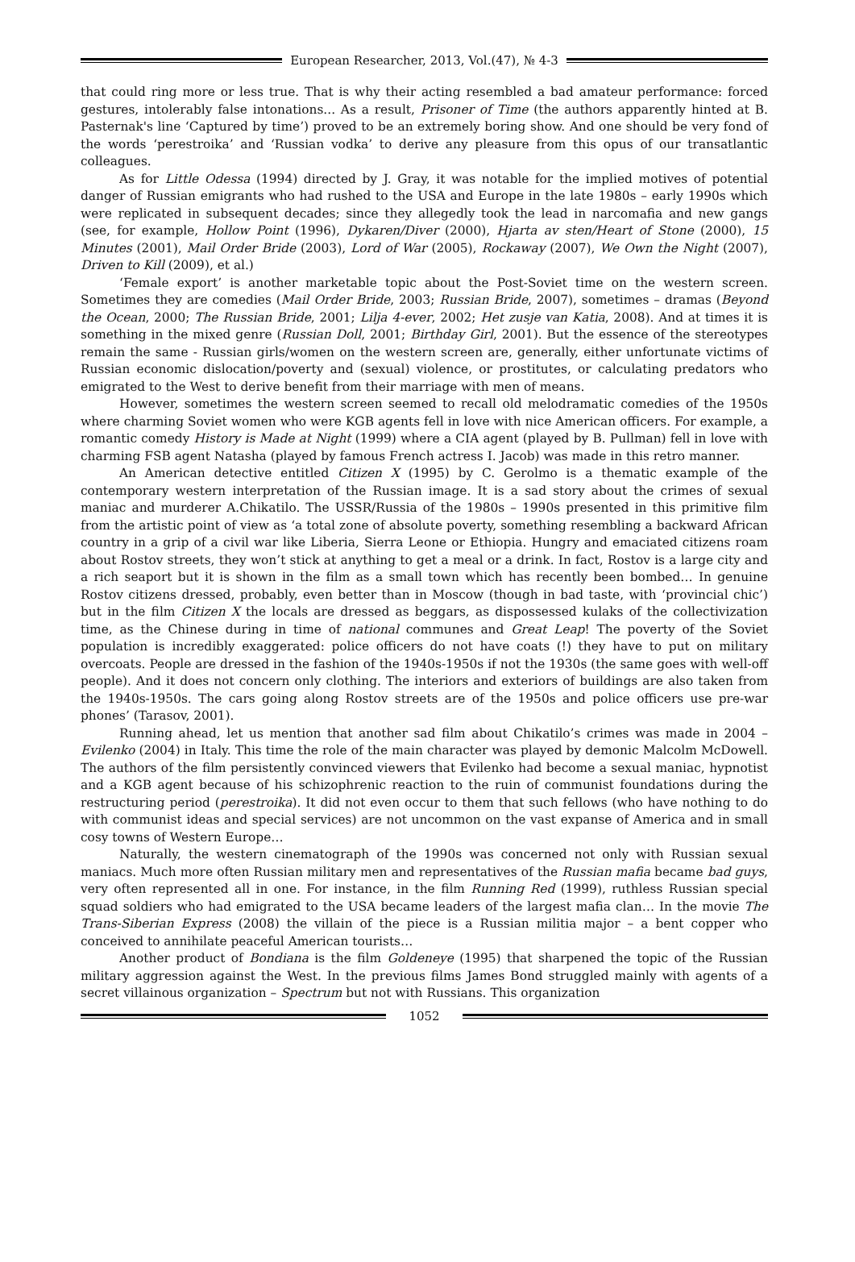European Researcher, 2013, Vol.(47), № 4-3
that could ring more or less true. That is why their acting resembled a bad amateur performance: forced gestures, intolerably false intonations... As a result, Prisoner of Time (the authors apparently hinted at B. Pasternak's line ‘Captured by time’) proved to be an extremely boring show. And one should be very fond of the words ‘perestroika’ and ‘Russian vodka’ to derive any pleasure from this opus of our transatlantic colleagues.
As for Little Odessa (1994) directed by J. Gray, it was notable for the implied motives of potential danger of Russian emigrants who had rushed to the USA and Europe in the late 1980s – early 1990s which were replicated in subsequent decades; since they allegedly took the lead in narcomafia and new gangs (see, for example, Hollow Point (1996), Dykaren/Diver (2000), Hjarta av sten/Heart of Stone (2000), 15 Minutes (2001), Mail Order Bride (2003), Lord of War (2005), Rockaway (2007), We Own the Night (2007), Driven to Kill (2009), et al.)
‘Female export’ is another marketable topic about the Post-Soviet time on the western screen. Sometimes they are comedies (Mail Order Bride, 2003; Russian Bride, 2007), sometimes – dramas (Beyond the Ocean, 2000; The Russian Bride, 2001; Lilja 4-ever, 2002; Het zusje van Katia, 2008). And at times it is something in the mixed genre (Russian Doll, 2001; Birthday Girl, 2001). But the essence of the stereotypes remain the same - Russian girls/women on the western screen are, generally, either unfortunate victims of Russian economic dislocation/poverty and (sexual) violence, or prostitutes, or calculating predators who emigrated to the West to derive benefit from their marriage with men of means.
However, sometimes the western screen seemed to recall old melodramatic comedies of the 1950s where charming Soviet women who were KGB agents fell in love with nice American officers. For example, a romantic comedy History is Made at Night (1999) where a CIA agent (played by B. Pullman) fell in love with charming FSB agent Natasha (played by famous French actress I. Jacob) was made in this retro manner.
An American detective entitled Citizen X (1995) by C. Gerolmo is a thematic example of the contemporary western interpretation of the Russian image. It is a sad story about the crimes of sexual maniac and murderer A.Chikatilo. The USSR/Russia of the 1980s – 1990s presented in this primitive film from the artistic point of view as ‘a total zone of absolute poverty, something resembling a backward African country in a grip of a civil war like Liberia, Sierra Leone or Ethiopia. Hungry and emaciated citizens roam about Rostov streets, they won’t stick at anything to get a meal or a drink. In fact, Rostov is a large city and a rich seaport but it is shown in the film as a small town which has recently been bombed… In genuine Rostov citizens dressed, probably, even better than in Moscow (though in bad taste, with ‘provincial chic’) but in the film Citizen X the locals are dressed as beggars, as dispossessed kulaks of the collectivization time, as the Chinese during in time of national communes and Great Leap! The poverty of the Soviet population is incredibly exaggerated: police officers do not have coats (!) they have to put on military overcoats. People are dressed in the fashion of the 1940s-1950s if not the 1930s (the same goes with well-off people). And it does not concern only clothing. The interiors and exteriors of buildings are also taken from the 1940s-1950s. The cars going along Rostov streets are of the 1950s and police officers use pre-war phones’ (Tarasov, 2001).
Running ahead, let us mention that another sad film about Chikatilo’s crimes was made in 2004 – Evilenko (2004) in Italy. This time the role of the main character was played by demonic Malcolm McDowell. The authors of the film persistently convinced viewers that Evilenko had become a sexual maniac, hypnotist and a KGB agent because of his schizophrenic reaction to the ruin of communist foundations during the restructuring period (perestroika). It did not even occur to them that such fellows (who have nothing to do with communist ideas and special services) are not uncommon on the vast expanse of America and in small cosy towns of Western Europe…
Naturally, the western cinematograph of the 1990s was concerned not only with Russian sexual maniacs. Much more often Russian military men and representatives of the Russian mafia became bad guys, very often represented all in one. For instance, in the film Running Red (1999), ruthless Russian special squad soldiers who had emigrated to the USA became leaders of the largest mafia clan… In the movie The Trans-Siberian Express (2008) the villain of the piece is a Russian militia major – a bent copper who conceived to annihilate peaceful American tourists…
Another product of Bondiana is the film Goldeneye (1995) that sharpened the topic of the Russian military aggression against the West. In the previous films James Bond struggled mainly with agents of a secret villainous organization – Spectrum but not with Russians. This organization
1052